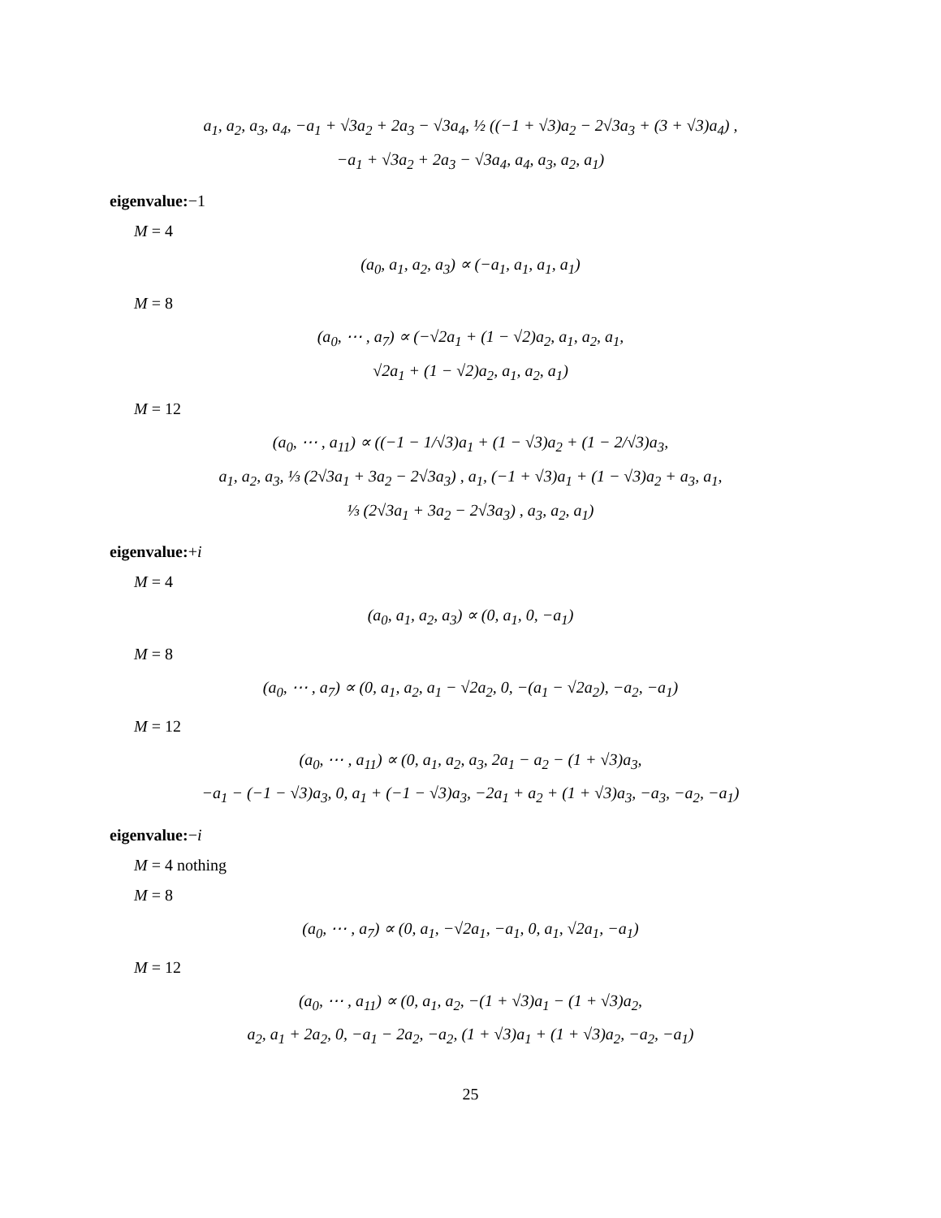a<sub>1</sub>, a<sub>2</sub>, a<sub>3</sub>, a<sub>4</sub>, −a<sub>1</sub> + √3a<sub>2</sub> + 2a<sub>3</sub> − √3a<sub>4</sub>, ½ ((−1 + √3)a<sub>2</sub> − 2√3a<sub>3</sub> + (3 + √3)a<sub>4</sub>) ,
−a<sub>1</sub> + √3a<sub>2</sub> + 2a<sub>3</sub> − √3a<sub>4</sub>, a<sub>4</sub>, a<sub>3</sub>, a<sub>2</sub>, a<sub>1</sub>)
eigenvalue:−1
M = 4
(a<sub>0</sub>, a<sub>1</sub>, a<sub>2</sub>, a<sub>3</sub>) ∝ (−a<sub>1</sub>, a<sub>1</sub>, a<sub>1</sub>, a<sub>1</sub>)
M = 8
(a<sub>0</sub>, ⋯ , a<sub>7</sub>) ∝ (−√2a<sub>1</sub> + (1 − √2)a<sub>2</sub>, a<sub>1</sub>, a<sub>2</sub>, a<sub>1</sub>,
√2a<sub>1</sub> + (1 − √2)a<sub>2</sub>, a<sub>1</sub>, a<sub>2</sub>, a<sub>1</sub>)
M = 12
(a<sub>0</sub>, ⋯ , a<sub>11</sub>) ∝ ((−1 − 1/√3)a<sub>1</sub> + (1 − √3)a<sub>2</sub> + (1 − 2/√3)a<sub>3</sub>,
a<sub>1</sub>, a<sub>2</sub>, a<sub>3</sub>, ⅓ (2√3a<sub>1</sub> + 3a<sub>2</sub> − 2√3a<sub>3</sub>) , a<sub>1</sub>, (−1 + √3)a<sub>1</sub> + (1 − √3)a<sub>2</sub> + a<sub>3</sub>, a<sub>1</sub>,
⅓ (2√3a<sub>1</sub> + 3a<sub>2</sub> − 2√3a<sub>3</sub>) , a<sub>3</sub>, a<sub>2</sub>, a<sub>1</sub>)
eigenvalue:+i
M = 4
(a<sub>0</sub>, a<sub>1</sub>, a<sub>2</sub>, a<sub>3</sub>) ∝ (0, a<sub>1</sub>, 0, −a<sub>1</sub>)
M = 8
(a<sub>0</sub>, ⋯ , a<sub>7</sub>) ∝ (0, a<sub>1</sub>, a<sub>2</sub>, a<sub>1</sub> − √2a<sub>2</sub>, 0, −(a<sub>1</sub> − √2a<sub>2</sub>), −a<sub>2</sub>, −a<sub>1</sub>)
M = 12
(a<sub>0</sub>, ⋯ , a<sub>11</sub>) ∝ (0, a<sub>1</sub>, a<sub>2</sub>, a<sub>3</sub>, 2a<sub>1</sub> − a<sub>2</sub> − (1 + √3)a<sub>3</sub>,
−a<sub>1</sub> − (−1 − √3)a<sub>3</sub>, 0, a<sub>1</sub> + (−1 − √3)a<sub>3</sub>, −2a<sub>1</sub> + a<sub>2</sub> + (1 + √3)a<sub>3</sub>, −a<sub>3</sub>, −a<sub>2</sub>, −a<sub>1</sub>)
eigenvalue:−i
M = 4 nothing
M = 8
(a<sub>0</sub>, ⋯ , a<sub>7</sub>) ∝ (0, a<sub>1</sub>, −√2a<sub>1</sub>, −a<sub>1</sub>, 0, a<sub>1</sub>, √2a<sub>1</sub>, −a<sub>1</sub>)
M = 12
(a<sub>0</sub>, ⋯ , a<sub>11</sub>) ∝ (0, a<sub>1</sub>, a<sub>2</sub>, −(1 + √3)a<sub>1</sub> − (1 + √3)a<sub>2</sub>,
a<sub>2</sub>, a<sub>1</sub> + 2a<sub>2</sub>, 0, −a<sub>1</sub> − 2a<sub>2</sub>, −a<sub>2</sub>, (1 + √3)a<sub>1</sub> + (1 + √3)a<sub>2</sub>, −a<sub>2</sub>, −a<sub>1</sub>)
25